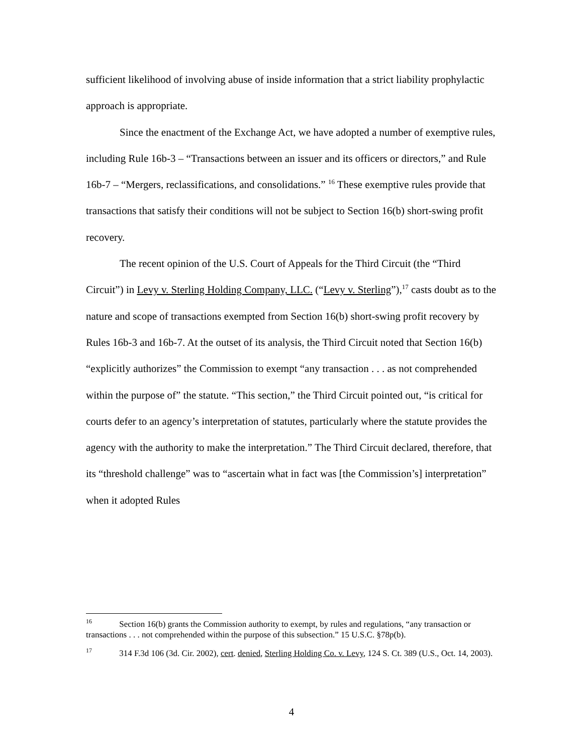sufficient likelihood of involving abuse of inside information that a strict liability prophylactic approach is appropriate.
Since the enactment of the Exchange Act, we have adopted a number of exemptive rules, including Rule 16b-3 – “Transactions between an issuer and its officers or directors,” and Rule 16b-7 – “Mergers, reclassifications, and consolidations.” <sup>16</sup> These exemptive rules provide that transactions that satisfy their conditions will not be subject to Section 16(b) short-swing profit recovery.
The recent opinion of the U.S. Court of Appeals for the Third Circuit (the “Third Circuit”) in Levy v. Sterling Holding Company, LLC. (“Levy v. Sterling”),<sup>17</sup> casts doubt as to the nature and scope of transactions exempted from Section 16(b) short-swing profit recovery by Rules 16b-3 and 16b-7. At the outset of its analysis, the Third Circuit noted that Section 16(b) “explicitly authorizes” the Commission to exempt “any transaction . . . as not comprehended within the purpose of” the statute. “This section,” the Third Circuit pointed out, “is critical for courts defer to an agency’s interpretation of statutes, particularly where the statute provides the agency with the authority to make the interpretation.” The Third Circuit declared, therefore, that its “threshold challenge” was to “ascertain what in fact was [the Commission’s] interpretation” when it adopted Rules
<sup>16</sup> Section 16(b) grants the Commission authority to exempt, by rules and regulations, “any transaction or transactions . . . not comprehended within the purpose of this subsection.” 15 U.S.C. §78p(b).
<sup>17</sup> 314 F.3d 106 (3d. Cir. 2002), cert. denied, Sterling Holding Co. v. Levy, 124 S. Ct. 389 (U.S., Oct. 14, 2003).
4